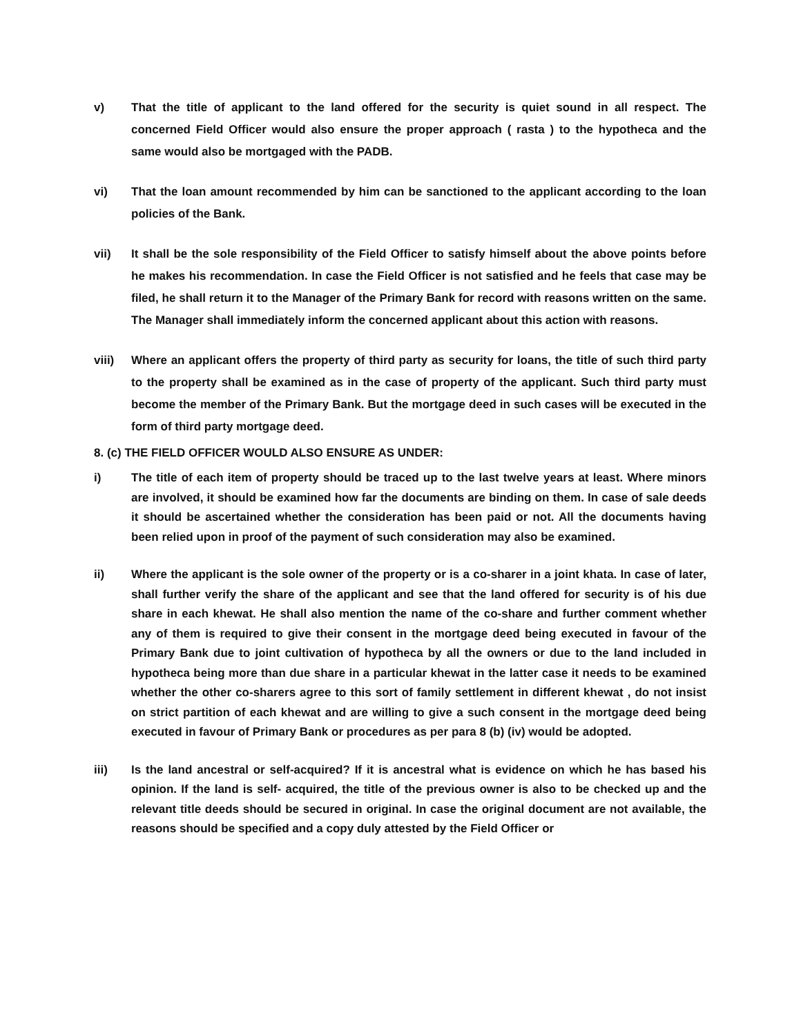v) That the title of applicant to the land offered for the security is quiet sound in all respect. The concerned Field Officer would also ensure the proper approach ( rasta ) to the hypotheca and the same would also be mortgaged with the PADB.
vi) That the loan amount recommended by him can be sanctioned to the applicant according to the loan policies of the Bank.
vii) It shall be the sole responsibility of the Field Officer to satisfy himself about the above points before he makes his recommendation. In case the Field Officer is not satisfied and he feels that case may be filed, he shall return it to the Manager of the Primary Bank for record with reasons written on the same. The Manager shall immediately inform the concerned applicant about this action with reasons.
viii) Where an applicant offers the property of third party as security for loans, the title of such third party to the property shall be examined as in the case of property of the applicant. Such third party must become the member of the Primary Bank. But the mortgage deed in such cases will be executed in the form of third party mortgage deed.
8. (c) THE FIELD OFFICER WOULD ALSO ENSURE AS UNDER:
i) The title of each item of property should be traced up to the last twelve years at least. Where minors are involved, it should be examined how far the documents are binding on them. In case of sale deeds it should be ascertained whether the consideration has been paid or not. All the documents having been relied upon in proof of the payment of such consideration may also be examined.
ii) Where the applicant is the sole owner of the property or is a co-sharer in a joint khata. In case of later, shall further verify the share of the applicant and see that the land offered for security is of his due share in each khewat. He shall also mention the name of the co-share and further comment whether any of them is required to give their consent in the mortgage deed being executed in favour of the Primary Bank due to joint cultivation of hypotheca by all the owners or due to the land included in hypotheca being more than due share in a particular khewat in the latter case it needs to be examined whether the other co-sharers agree to this sort of family settlement in different khewat , do not insist on strict partition of each khewat and are willing to give a such consent in the mortgage deed being executed in favour of Primary Bank or procedures as per para 8 (b) (iv) would be adopted.
iii) Is the land ancestral or self-acquired? If it is ancestral what is evidence on which he has based his opinion. If the land is self- acquired, the title of the previous owner is also to be checked up and the relevant title deeds should be secured in original. In case the original document are not available, the reasons should be specified and a copy duly attested by the Field Officer or